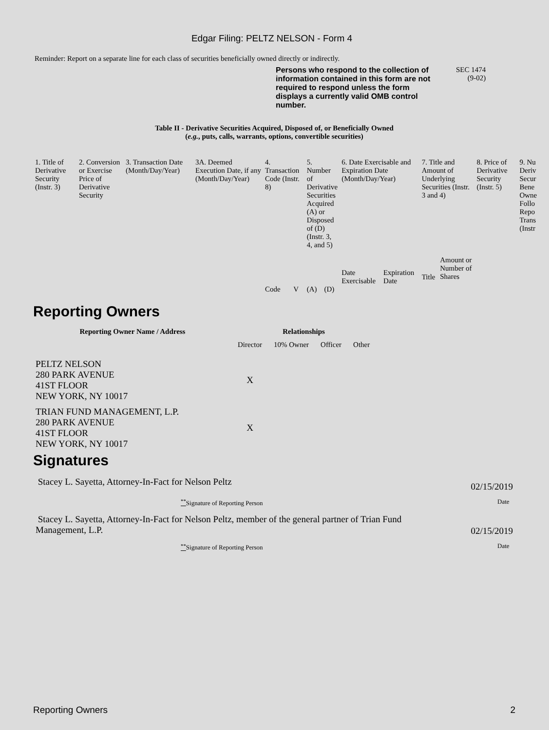Edgar Filing: PELTZ NELSON - Form 4
Reminder: Report on a separate line for each class of securities beneficially owned directly or indirectly.
Persons who respond to the collection of information contained in this form are not required to respond unless the form displays a currently valid OMB control number. SEC 1474
(9-02)
Table II - Derivative Securities Acquired, Disposed of, or Beneficially Owned
(e.g., puts, calls, warrants, options, convertible securities)
| 1. Title of Derivative Security (Instr. 3) | 2. Conversion or Exercise Price of Derivative Security | 3. Transaction Date (Month/Day/Year) | 3A. Deemed Execution Date, if any (Month/Day/Year) | 4. Transaction Code (Instr. 8) | | 5. Number of Derivative Securities Acquired (A) or Disposed of (D) (Instr. 3, 4, and 5) | | 6. Date Exercisable and Expiration Date (Month/Day/Year) | | 7. Title and Amount of Underlying Securities (Instr. 3 and 4) | | 8. Price of Derivative Security (Instr. 5) | 9. Nu Deriv Secur Bene Owne Follo Repo Trans (Instr |
| --- | --- | --- | --- | --- | --- | --- | --- | --- | --- | --- | --- | --- | --- |
| | | | | | | | | Date Exercisable | Expiration Date | Title | Amount or Number of Shares | | |
| | | | | Code | V | (A) | (D) | | | | | | |
Reporting Owners
| Reporting Owner Name / Address | Relationships | | | |
| --- | --- | --- | --- | --- |
| | Director | 10% Owner | Officer | Other |
| PELTZ NELSON 280 PARK AVENUE 41ST FLOOR NEW YORK, NY 10017 | X | | | |
| TRIAN FUND MANAGEMENT, L.P. 280 PARK AVENUE 41ST FLOOR NEW YORK, NY 10017 | X | | | |
Signatures
Stacey L. Sayetta, Attorney-In-Fact for Nelson Peltz 02/15/2019
<sup>**</sup> Signature of Reporting Person Date
Stacey L. Sayetta, Attorney-In-Fact for Nelson Peltz, member of the general partner of Trian Fund Management, L.P. 02/15/2019
<sup>**</sup> Signature of Reporting Person Date
Reporting Owners 2